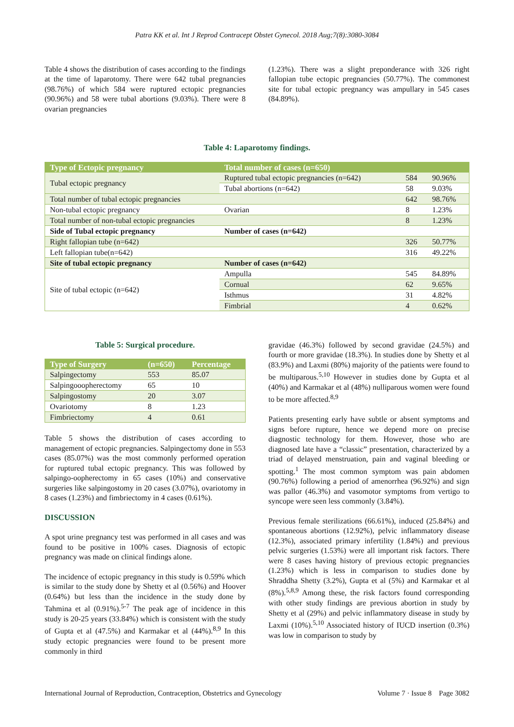Patra KK et al. Int J Reprod Contracept Obstet Gynecol. 2018 Aug;7(8):3080-3084
Table 4 shows the distribution of cases according to the findings at the time of laparotomy. There were 642 tubal pregnancies (98.76%) of which 584 were ruptured ectopic pregnancies (90.96%) and 58 were tubal abortions (9.03%). There were 8 ovarian pregnancies
(1.23%). There was a slight preponderance with 326 right fallopian tube ectopic pregnancies (50.77%). The commonest site for tubal ectopic pregnancy was ampullary in 545 cases (84.89%).
Table 4: Laparotomy findings.
| Type of Ectopic pregnancy | Total number of cases (n=650) | | |
| --- | --- | --- | --- |
| Tubal ectopic pregnancy | Ruptured tubal ectopic pregnancies (n=642) | 584 | 90.96% |
| | Tubal abortions (n=642) | 58 | 9.03% |
| Total number of tubal ectopic pregnancies | | 642 | 98.76% |
| Non-tubal ectopic pregnancy | Ovarian | 8 | 1.23% |
| Total number of non-tubal ectopic pregnancies | | 8 | 1.23% |
| Side of Tubal ectopic pregnancy | Number of cases (n=642) | | |
| Right fallopian tube (n=642) | | 326 | 50.77% |
| Left fallopian tube(n=642) | | 316 | 49.22% |
| Site of tubal ectopic pregnancy | Number of cases (n=642) | | |
| Site of tubal ectopic (n=642) | Ampulla | 545 | 84.89% |
| | Cornual | 62 | 9.65% |
| | Isthmus | 31 | 4.82% |
| | Fimbrial | 4 | 0.62% |
Table 5: Surgical procedure.
| Type of Surgery | (n=650) | Percentage |
| --- | --- | --- |
| Salpingectomy | 553 | 85.07 |
| Salpingooopherectomy | 65 | 10 |
| Salpingostomy | 20 | 3.07 |
| Ovariotomy | 8 | 1.23 |
| Fimbriectomy | 4 | 0.61 |
Table 5 shows the distribution of cases according to management of ectopic pregnancies. Salpingectomy done in 553 cases (85.07%) was the most commonly performed operation for ruptured tubal ectopic pregnancy. This was followed by salpingo-oopherectomy in 65 cases (10%) and conservative surgeries like salpingostomy in 20 cases (3.07%), ovariotomy in 8 cases (1.23%) and fimbriectomy in 4 cases (0.61%).
DISCUSSION
A spot urine pregnancy test was performed in all cases and was found to be positive in 100% cases. Diagnosis of ectopic pregnancy was made on clinical findings alone.
The incidence of ectopic pregnancy in this study is 0.59% which is similar to the study done by Shetty et al (0.56%) and Hoover (0.64%) but less than the incidence in the study done by Tahmina et al (0.91%).<sup>5-7</sup> The peak age of incidence in this study is 20-25 years (33.84%) which is consistent with the study of Gupta et al (47.5%) and Karmakar et al (44%).<sup>8,9</sup> In this study ectopic pregnancies were found to be present more commonly in third
gravidae (46.3%) followed by second gravidae (24.5%) and fourth or more gravidae (18.3%). In studies done by Shetty et al (83.9%) and Laxmi (80%) majority of the patients were found to be multiparous.<sup>5,10</sup> However in studies done by Gupta et al (40%) and Karmakar et al (48%) nulliparous women were found to be more affected.<sup>8,9</sup>
Patients presenting early have subtle or absent symptoms and signs before rupture, hence we depend more on precise diagnostic technology for them. However, those who are diagnosed late have a “classic” presentation, characterized by a triad of delayed menstruation, pain and vaginal bleeding or spotting.<sup>1</sup> The most common symptom was pain abdomen (90.76%) following a period of amenorrhea (96.92%) and sign was pallor (46.3%) and vasomotor symptoms from vertigo to syncope were seen less commonly (3.84%).
Previous female sterilizations (66.61%), induced (25.84%) and spontaneous abortions (12.92%), pelvic inflammatory disease (12.3%), associated primary infertility (1.84%) and previous pelvic surgeries (1.53%) were all important risk factors. There were 8 cases having history of previous ectopic pregnancies (1.23%) which is less in comparison to studies done by Shraddha Shetty (3.2%), Gupta et al (5%) and Karmakar et al (8%).<sup>5,8,9</sup> Among these, the risk factors found corresponding with other study findings are previous abortion in study by Shetty et al (29%) and pelvic inflammatory disease in study by Laxmi (10%).<sup>5,10</sup> Associated history of IUCD insertion (0.3%) was low in comparison to study by
International Journal of Reproduction, Contraception, Obstetrics and Gynecology Volume 7 · Issue 8 Page 3082